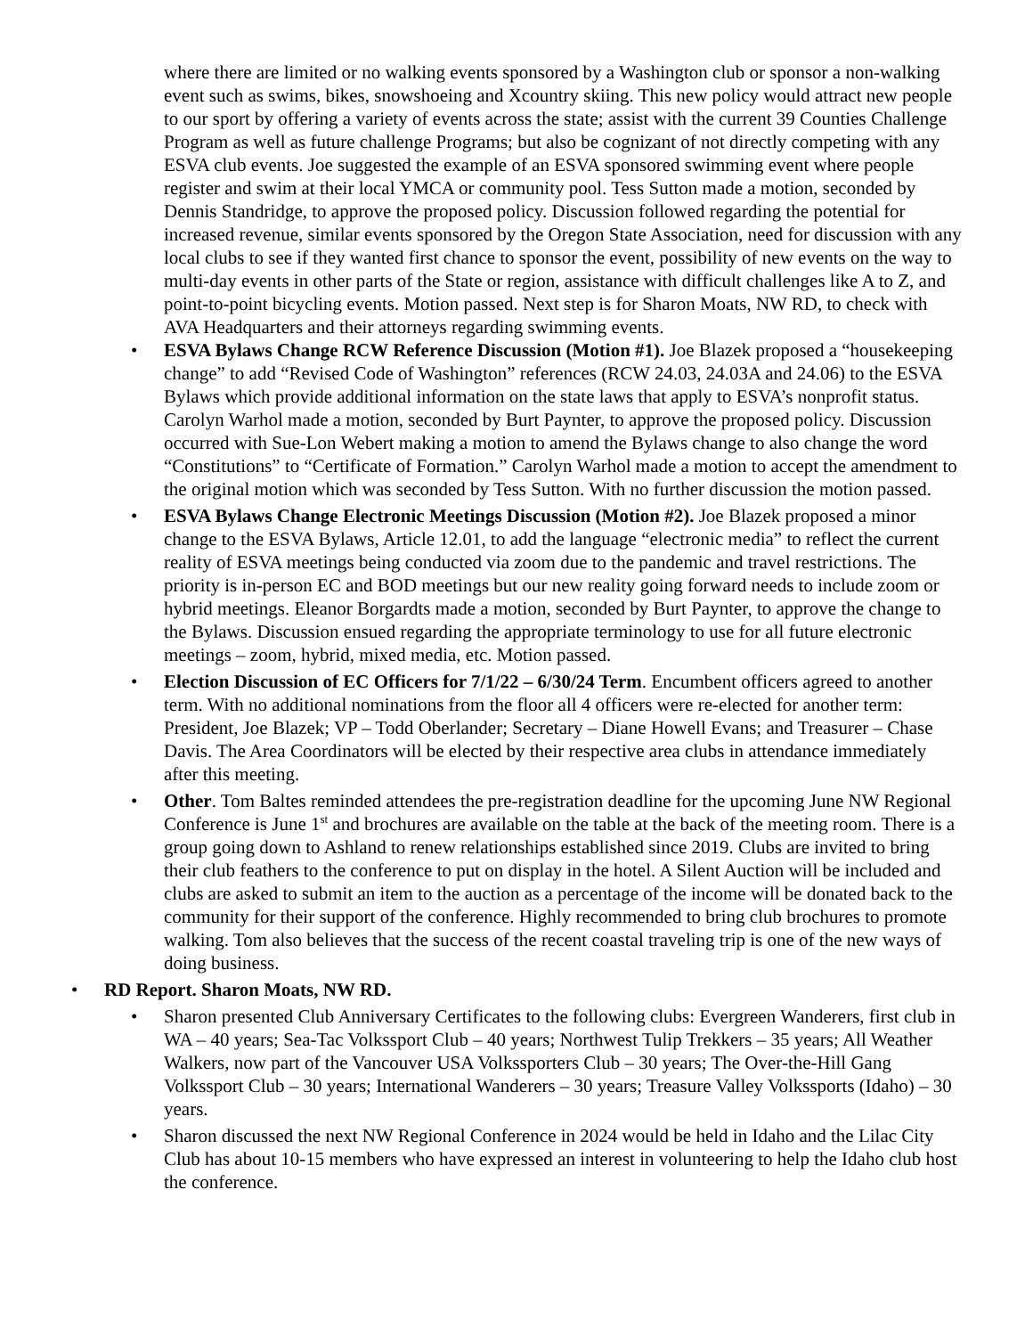where there are limited or no walking events sponsored by a Washington club or sponsor a non-walking event such as swims, bikes, snowshoeing and Xcountry skiing. This new policy would attract new people to our sport by offering a variety of events across the state; assist with the current 39 Counties Challenge Program as well as future challenge Programs; but also be cognizant of not directly competing with any ESVA club events. Joe suggested the example of an ESVA sponsored swimming event where people register and swim at their local YMCA or community pool. Tess Sutton made a motion, seconded by Dennis Standridge, to approve the proposed policy. Discussion followed regarding the potential for increased revenue, similar events sponsored by the Oregon State Association, need for discussion with any local clubs to see if they wanted first chance to sponsor the event, possibility of new events on the way to multi-day events in other parts of the State or region, assistance with difficult challenges like A to Z, and point-to-point bicycling events. Motion passed. Next step is for Sharon Moats, NW RD, to check with AVA Headquarters and their attorneys regarding swimming events.
• ESVA Bylaws Change RCW Reference Discussion (Motion #1). Joe Blazek proposed a “housekeeping change” to add “Revised Code of Washington” references (RCW 24.03, 24.03A and 24.06) to the ESVA Bylaws which provide additional information on the state laws that apply to ESVA’s nonprofit status. Carolyn Warhol made a motion, seconded by Burt Paynter, to approve the proposed policy. Discussion occurred with Sue-Lon Webert making a motion to amend the Bylaws change to also change the word “Constitutions” to “Certificate of Formation.” Carolyn Warhol made a motion to accept the amendment to the original motion which was seconded by Tess Sutton. With no further discussion the motion passed.
• ESVA Bylaws Change Electronic Meetings Discussion (Motion #2). Joe Blazek proposed a minor change to the ESVA Bylaws, Article 12.01, to add the language “electronic media” to reflect the current reality of ESVA meetings being conducted via zoom due to the pandemic and travel restrictions. The priority is in-person EC and BOD meetings but our new reality going forward needs to include zoom or hybrid meetings. Eleanor Borgardts made a motion, seconded by Burt Paynter, to approve the change to the Bylaws. Discussion ensued regarding the appropriate terminology to use for all future electronic meetings – zoom, hybrid, mixed media, etc. Motion passed.
• Election Discussion of EC Officers for 7/1/22 – 6/30/24 Term. Encumbent officers agreed to another term. With no additional nominations from the floor all 4 officers were re-elected for another term: President, Joe Blazek; VP – Todd Oberlander; Secretary – Diane Howell Evans; and Treasurer – Chase Davis. The Area Coordinators will be elected by their respective area clubs in attendance immediately after this meeting.
• Other. Tom Baltes reminded attendees the pre-registration deadline for the upcoming June NW Regional Conference is June 1<sup>st</sup> and brochures are available on the table at the back of the meeting room. There is a group going down to Ashland to renew relationships established since 2019. Clubs are invited to bring their club feathers to the conference to put on display in the hotel. A Silent Auction will be included and clubs are asked to submit an item to the auction as a percentage of the income will be donated back to the community for their support of the conference. Highly recommended to bring club brochures to promote walking. Tom also believes that the success of the recent coastal traveling trip is one of the new ways of doing business.
• RD Report. Sharon Moats, NW RD.
• Sharon presented Club Anniversary Certificates to the following clubs: Evergreen Wanderers, first club in WA – 40 years; Sea-Tac Volkssport Club – 40 years; Northwest Tulip Trekkers – 35 years; All Weather Walkers, now part of the Vancouver USA Volkssporters Club – 30 years; The Over-the-Hill Gang Volkssport Club – 30 years; International Wanderers – 30 years; Treasure Valley Volkssports (Idaho) – 30 years.
• Sharon discussed the next NW Regional Conference in 2024 would be held in Idaho and the Lilac City Club has about 10-15 members who have expressed an interest in volunteering to help the Idaho club host the conference.